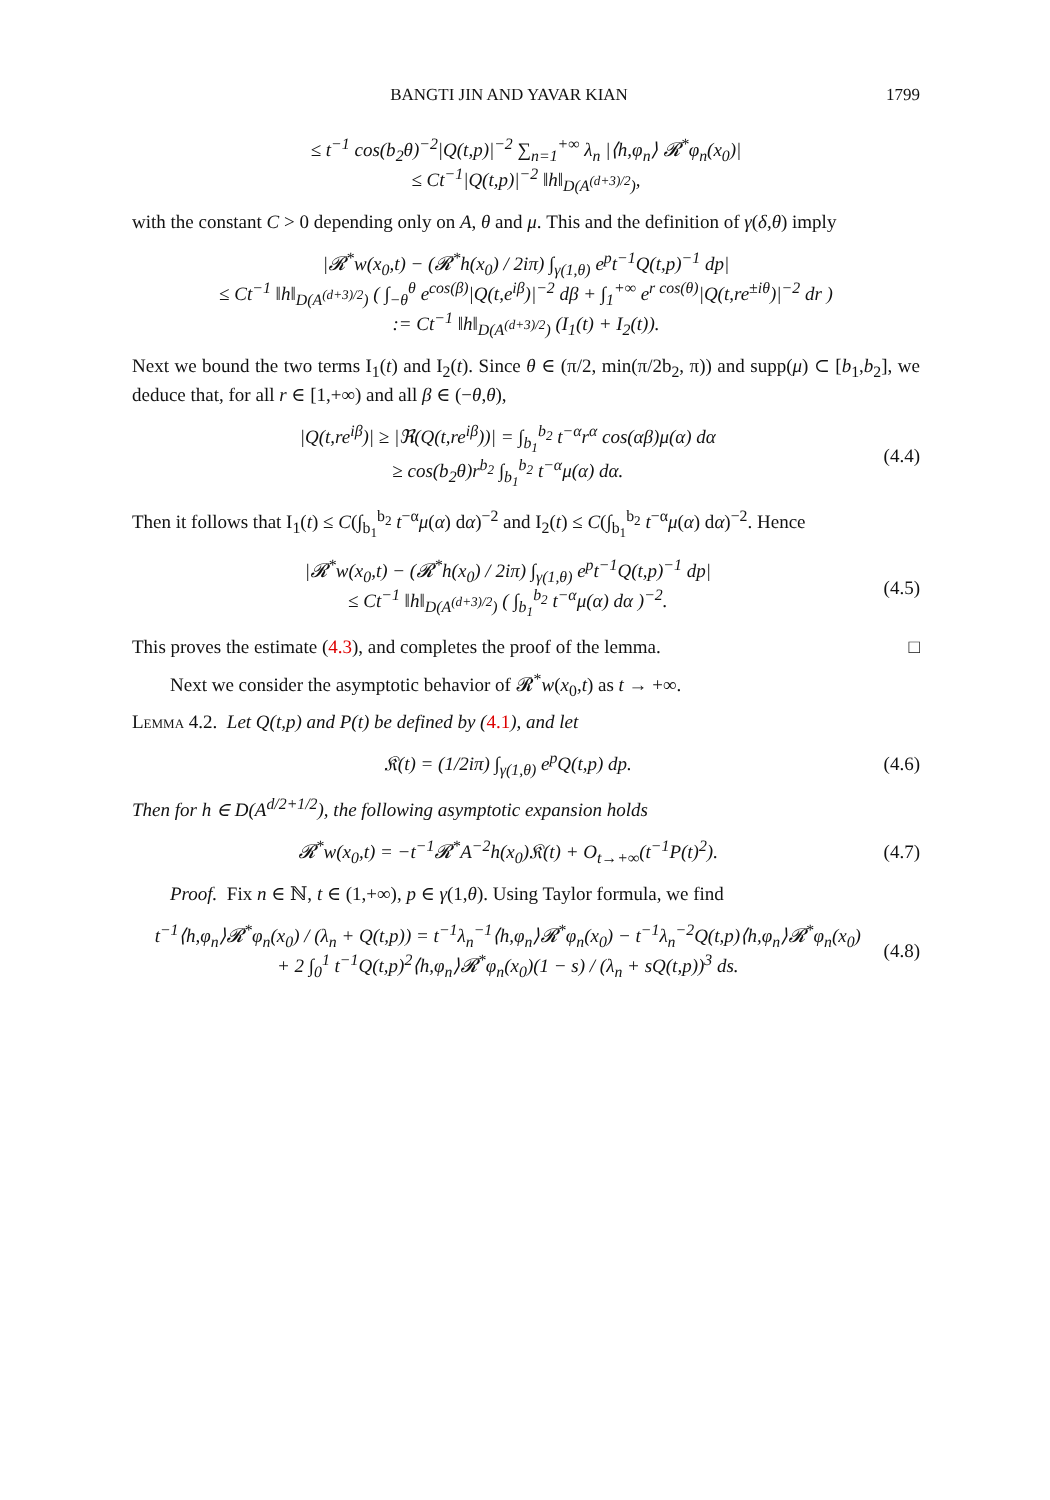BANGTI JIN AND YAVAR KIAN 1799
≤ t<sup>−1</sup> cos(b<sub>2</sub>θ)<sup>−2</sup>|Q(t,p)|<sup>−2</sup> ∑<sub>n=1</sub><sup>+∞</sup> λ<sub>n</sub> |⟨h,φ<sub>n</sub>⟩ 𝓡<sup>*</sup>φ<sub>n</sub>(x<sub>0</sub>)|
≤ Ct<sup>−1</sup>|Q(t,p)|<sup>−2</sup> ‖h‖<sub>D(A<sup>(d+3)/2</sup>)</sub>,
with the constant C > 0 depending only on A, θ and μ. This and the definition of γ(δ,θ) imply
|𝓡<sup>*</sup>w(x<sub>0</sub>,t) − (𝓡<sup>*</sup>h(x<sub>0</sub>) / 2iπ) ∫<sub>γ(1,θ)</sub> e<sup>p</sup>t<sup>−1</sup>Q(t,p)<sup>−1</sup> dp|
≤ Ct<sup>−1</sup> ‖h‖<sub>D(A<sup>(d+3)/2</sup>)</sub> ( ∫<sub>−θ</sub><sup>θ</sup> e<sup>cos(β)</sup>|Q(t,e<sup>iβ</sup>)|<sup>−2</sup> dβ + ∫<sub>1</sub><sup>+∞</sup> e<sup>r cos(θ)</sup>|Q(t,re<sup>±iθ</sup>)|<sup>−2</sup> dr )
:= Ct<sup>−1</sup> ‖h‖<sub>D(A<sup>(d+3)/2</sup>)</sub> (I<sub>1</sub>(t) + I<sub>2</sub>(t)).
Next we bound the two terms I<sub>1</sub>(t) and I<sub>2</sub>(t). Since θ ∈ (π/2, min(π/2b<sub>2</sub>, π)) and supp(μ) ⊂ [b<sub>1</sub>,b<sub>2</sub>], we deduce that, for all r ∈ [1,+∞) and all β ∈ (−θ,θ),
|Q(t,re<sup>iβ</sup>)| ≥ |ℜ(Q(t,re<sup>iβ</sup>))| = ∫<sub>b<sub>1</sub></sub><sup>b<sub>2</sub></sup> t<sup>−α</sup>r<sup>α</sup> cos(αβ)μ(α) dα
≥ cos(b<sub>2</sub>θ)r<sup>b<sub>2</sub></sup> ∫<sub>b<sub>1</sub></sub><sup>b<sub>2</sub></sup> t<sup>−α</sup>μ(α) dα.
(4.4)
Then it follows that I<sub>1</sub>(t) ≤ C(∫<sub>b<sub>1</sub></sub><sup>b<sub>2</sub></sup> t<sup>−α</sup>μ(α) dα)<sup>−2</sup> and I<sub>2</sub>(t) ≤ C(∫<sub>b<sub>1</sub></sub><sup>b<sub>2</sub></sup> t<sup>−α</sup>μ(α) dα)<sup>−2</sup>. Hence
|𝓡<sup>*</sup>w(x<sub>0</sub>,t) − (𝓡<sup>*</sup>h(x<sub>0</sub>) / 2iπ) ∫<sub>γ(1,θ)</sub> e<sup>p</sup>t<sup>−1</sup>Q(t,p)<sup>−1</sup> dp|
≤ Ct<sup>−1</sup> ‖h‖<sub>D(A<sup>(d+3)/2</sup>)</sub> ( ∫<sub>b<sub>1</sub></sub><sup>b<sub>2</sub></sup> t<sup>−α</sup>μ(α) dα )<sup>−2</sup>.
(4.5)
This proves the estimate (4.3), and completes the proof of the lemma. □
Next we consider the asymptotic behavior of 𝓡<sup>*</sup>w(x<sub>0</sub>,t) as t → +∞.
Lemma 4.2. Let Q(t,p) and P(t) be defined by (4.1), and let
𝔎(t) = (1/2iπ) ∫<sub>γ(1,θ)</sub> e<sup>p</sup>Q(t,p) dp.
(4.6)
Then for h ∈ D(A<sup>d/2+1/2</sup>), the following asymptotic expansion holds
𝓡<sup>*</sup>w(x<sub>0</sub>,t) = −t<sup>−1</sup>𝓡<sup>*</sup>A<sup>−2</sup>h(x<sub>0</sub>)𝔎(t) + O<sub>t→+∞</sub>(t<sup>−1</sup>P(t)<sup>2</sup>).
(4.7)
Proof. Fix n ∈ ℕ, t ∈ (1,+∞), p ∈ γ(1,θ). Using Taylor formula, we find
t<sup>−1</sup>⟨h,φ<sub>n</sub>⟩𝓡<sup>*</sup>φ<sub>n</sub>(x<sub>0</sub>) / (λ<sub>n</sub> + Q(t,p)) = t<sup>−1</sup>λ<sub>n</sub><sup>−1</sup>⟨h,φ<sub>n</sub>⟩𝓡<sup>*</sup>φ<sub>n</sub>(x<sub>0</sub>) − t<sup>−1</sup>λ<sub>n</sub><sup>−2</sup>Q(t,p)⟨h,φ<sub>n</sub>⟩𝓡<sup>*</sup>φ<sub>n</sub>(x<sub>0</sub>)
+ 2 ∫<sub>0</sub><sup>1</sup> t<sup>−1</sup>Q(t,p)<sup>2</sup>⟨h,φ<sub>n</sub>⟩𝓡<sup>*</sup>φ<sub>n</sub>(x<sub>0</sub>)(1 − s) / (λ<sub>n</sub> + sQ(t,p))<sup>3</sup> ds.
(4.8)